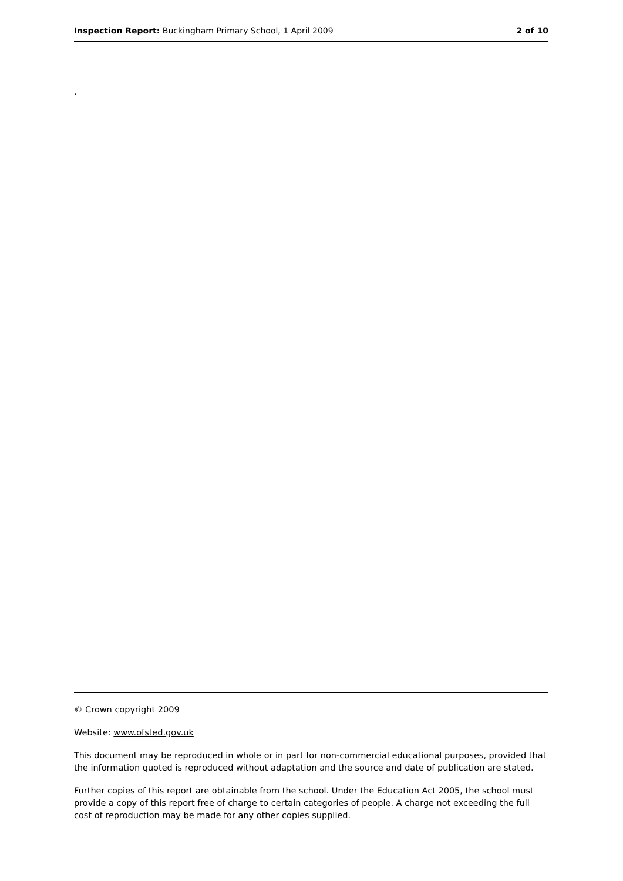Inspection Report: Buckingham Primary School, 1 April 2009 2 of 10
.
© Crown copyright 2009
Website: www.ofsted.gov.uk
This document may be reproduced in whole or in part for non-commercial educational purposes, provided that the information quoted is reproduced without adaptation and the source and date of publication are stated.
Further copies of this report are obtainable from the school. Under the Education Act 2005, the school must provide a copy of this report free of charge to certain categories of people. A charge not exceeding the full cost of reproduction may be made for any other copies supplied.